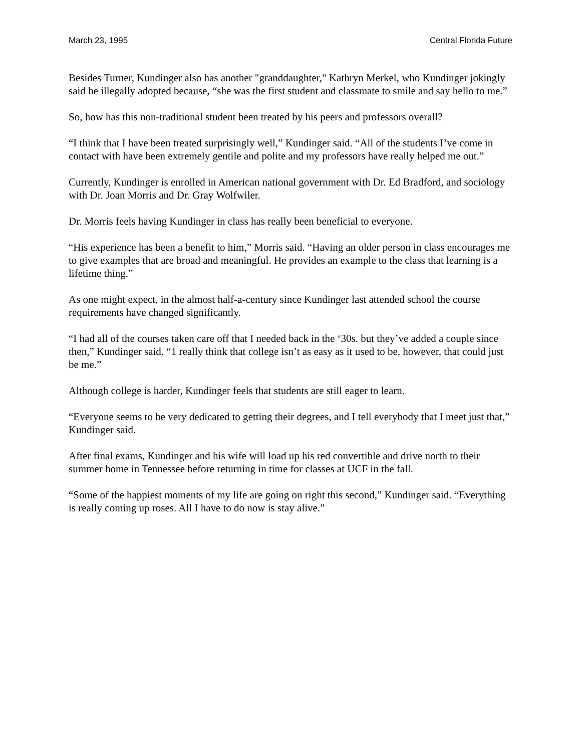March 23, 1995 Central Florida Future
Besides Turner, Kundinger also has another "granddaughter," Kathryn Merkel, who Kundinger jokingly said he illegally adopted because, “she was the first student and classmate to smile and say hello to me.”
So, how has this non-traditional student been treated by his peers and professors overall?
“I think that I have been treated surprisingly well,” Kundinger said. “All of the students I’ve come in contact with have been extremely gentile and polite and my professors have really helped me out.”
Currently, Kundinger is enrolled in American national government with Dr. Ed Bradford, and sociology with Dr. Joan Morris and Dr. Gray Wolfwiler.
Dr. Morris feels having Kundinger in class has really been beneficial to everyone.
“His experience has been a benefit to him,” Morris said. “Having an older person in class encourages me to give examples that are broad and meaningful. He provides an example to the class that learning is a lifetime thing.”
As one might expect, in the almost half-a-century since Kundinger last attended school the course requirements have changed significantly.
“I had all of the courses taken care off that I needed back in the ‘30s. but they’ve added a couple since then,” Kundinger said. “1 really think that college isn’t as easy as it used to be, however, that could just be me.”
Although college is harder, Kundinger feels that students are still eager to learn.
“Everyone seems to be very dedicated to getting their degrees, and I tell everybody that I meet just that,” Kundinger said.
After final exams, Kundinger and his wife will load up his red convertible and drive north to their summer home in Tennessee before returning in time for classes at UCF in the fall.
“Some of the happiest moments of my life are going on right this second,” Kundinger said. “Everything is really coming up roses. All I have to do now is stay alive.”